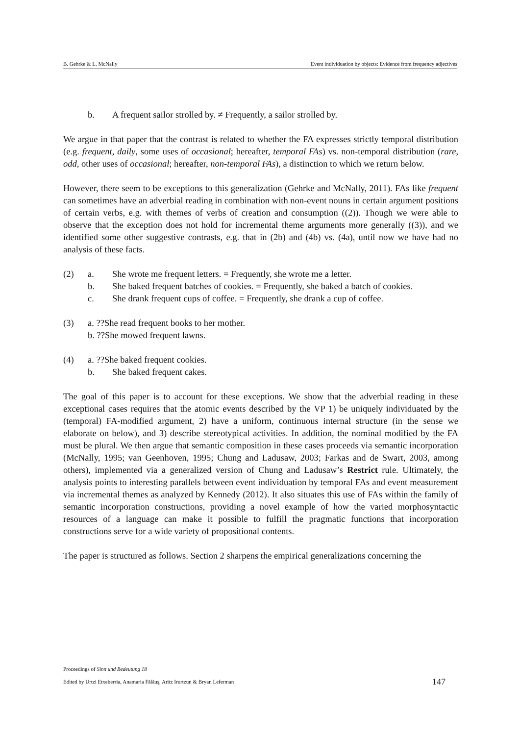B. Gehrke & L. McNally Event individuation by objects: Evidence from frequency adjectives
b. A frequent sailor strolled by. ≠ Frequently, a sailor strolled by.
We argue in that paper that the contrast is related to whether the FA expresses strictly temporal distribution (e.g. frequent, daily, some uses of occasional; hereafter, temporal FAs) vs. non-temporal distribution (rare, odd, other uses of occasional; hereafter, non-temporal FAs), a distinction to which we return below.
However, there seem to be exceptions to this generalization (Gehrke and McNally, 2011). FAs like frequent can sometimes have an adverbial reading in combination with non-event nouns in certain argument positions of certain verbs, e.g. with themes of verbs of creation and consumption ((2)). Though we were able to observe that the exception does not hold for incremental theme arguments more generally ((3)), and we identified some other suggestive contrasts, e.g. that in (2b) and (4b) vs. (4a), until now we have had no analysis of these facts.
(2) a. She wrote me frequent letters. = Frequently, she wrote me a letter.
b. She baked frequent batches of cookies. = Frequently, she baked a batch of cookies.
c. She drank frequent cups of coffee. = Frequently, she drank a cup of coffee.
(3) a. ??She read frequent books to her mother.
b. ??She mowed frequent lawns.
(4) a. ??She baked frequent cookies.
b. She baked frequent cakes.
The goal of this paper is to account for these exceptions. We show that the adverbial reading in these exceptional cases requires that the atomic events described by the VP 1) be uniquely individuated by the (temporal) FA-modified argument, 2) have a uniform, continuous internal structure (in the sense we elaborate on below), and 3) describe stereotypical activities. In addition, the nominal modified by the FA must be plural. We then argue that semantic composition in these cases proceeds via semantic incorporation (McNally, 1995; van Geenhoven, 1995; Chung and Ladusaw, 2003; Farkas and de Swart, 2003, among others), implemented via a generalized version of Chung and Ladusaw’s Restrict rule. Ultimately, the analysis points to interesting parallels between event individuation by temporal FAs and event measurement via incremental themes as analyzed by Kennedy (2012). It also situates this use of FAs within the family of semantic incorporation constructions, providing a novel example of how the varied morphosyntactic resources of a language can make it possible to fulfill the pragmatic functions that incorporation constructions serve for a wide variety of propositional contents.
The paper is structured as follows. Section 2 sharpens the empirical generalizations concerning the
Proceedings of Sinn und Bedeutung 18
Edited by Urtzi Etxeberria, Anamaria Fălăuş, Aritz Irurtzun & Bryan Leferman
147